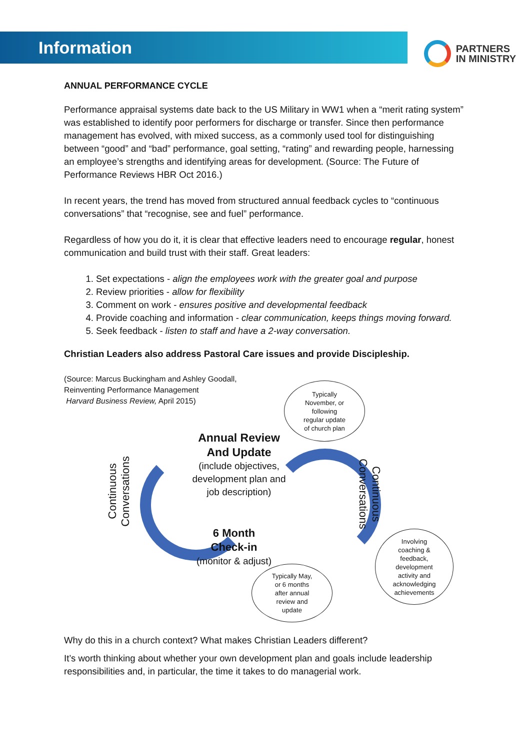Information
PARTNERS
IN MINISTRY
ANNUAL PERFORMANCE CYCLE
Performance appraisal systems date back to the US Military in WW1 when a “merit rating system” was established to identify poor performers for discharge or transfer. Since then performance management has evolved, with mixed success, as a commonly used tool for distinguishing between “good” and “bad” performance, goal setting, “rating” and rewarding people, harnessing an employee’s strengths and identifying areas for development. (Source: The Future of Performance Reviews HBR Oct 2016.)
In recent years, the trend has moved from structured annual feedback cycles to “continuous conversations” that “recognise, see and fuel” performance.
Regardless of how you do it, it is clear that effective leaders need to encourage regular, honest communication and build trust with their staff. Great leaders:
1. Set expectations - align the employees work with the greater goal and purpose
2. Review priorities - allow for flexibility
3. Comment on work - ensures positive and developmental feedback
4. Provide coaching and information - clear communication, keeps things moving forward.
5. Seek feedback - listen to staff and have a 2-way conversation.
Christian Leaders also address Pastoral Care issues and provide Discipleship.
(Source: Marcus Buckingham and Ashley Goodall,
Reinventing Performance Management
Harvard Business Review, April 2015)
Typically
November, or
following
regular update
of church plan
Annual Review
And Update
(include objectives,
development plan and
job description)
Continuous
Conversations
Continuous
Conversations
6 Month
Check-in
(monitor & adjust)
Typically May,
or 6 months
after annual
review and
update
Involving
coaching &
feedback,
development
activity and
acknowledging
achievements
Why do this in a church context? What makes Christian Leaders different?
It’s worth thinking about whether your own development plan and goals include leadership responsibilities and, in particular, the time it takes to do managerial work.